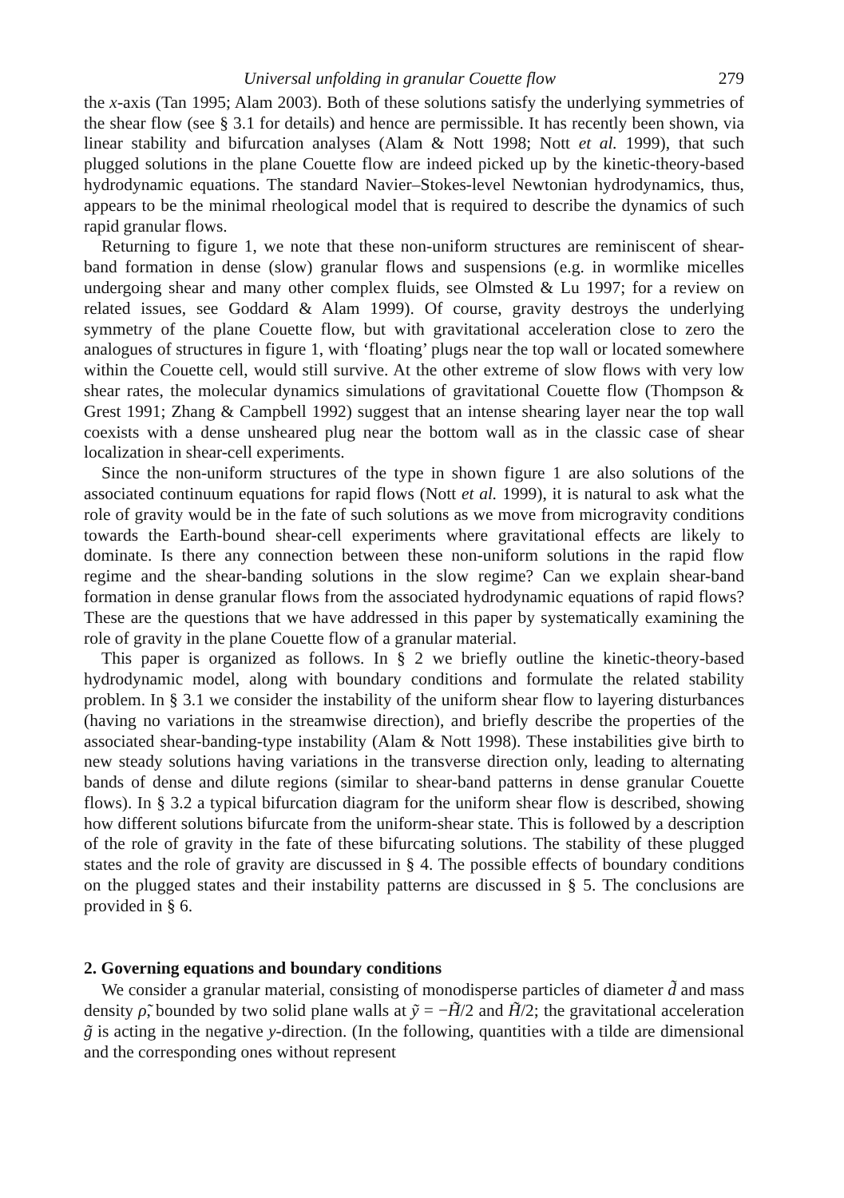Universal unfolding in granular Couette flow 279
the x-axis (Tan 1995; Alam 2003). Both of these solutions satisfy the underlying symmetries of the shear flow (see § 3.1 for details) and hence are permissible. It has recently been shown, via linear stability and bifurcation analyses (Alam & Nott 1998; Nott et al. 1999), that such plugged solutions in the plane Couette flow are indeed picked up by the kinetic-theory-based hydrodynamic equations. The standard Navier–Stokes-level Newtonian hydrodynamics, thus, appears to be the minimal rheological model that is required to describe the dynamics of such rapid granular flows.
Returning to figure 1, we note that these non-uniform structures are reminiscent of shear-band formation in dense (slow) granular flows and suspensions (e.g. in wormlike micelles undergoing shear and many other complex fluids, see Olmsted & Lu 1997; for a review on related issues, see Goddard & Alam 1999). Of course, gravity destroys the underlying symmetry of the plane Couette flow, but with gravitational acceleration close to zero the analogues of structures in figure 1, with ‘floating’ plugs near the top wall or located somewhere within the Couette cell, would still survive. At the other extreme of slow flows with very low shear rates, the molecular dynamics simulations of gravitational Couette flow (Thompson & Grest 1991; Zhang & Campbell 1992) suggest that an intense shearing layer near the top wall coexists with a dense unsheared plug near the bottom wall as in the classic case of shear localization in shear-cell experiments.
Since the non-uniform structures of the type in shown figure 1 are also solutions of the associated continuum equations for rapid flows (Nott et al. 1999), it is natural to ask what the role of gravity would be in the fate of such solutions as we move from microgravity conditions towards the Earth-bound shear-cell experiments where gravitational effects are likely to dominate. Is there any connection between these non-uniform solutions in the rapid flow regime and the shear-banding solutions in the slow regime? Can we explain shear-band formation in dense granular flows from the associated hydrodynamic equations of rapid flows? These are the questions that we have addressed in this paper by systematically examining the role of gravity in the plane Couette flow of a granular material.
This paper is organized as follows. In § 2 we briefly outline the kinetic-theory-based hydrodynamic model, along with boundary conditions and formulate the related stability problem. In § 3.1 we consider the instability of the uniform shear flow to layering disturbances (having no variations in the streamwise direction), and briefly describe the properties of the associated shear-banding-type instability (Alam & Nott 1998). These instabilities give birth to new steady solutions having variations in the transverse direction only, leading to alternating bands of dense and dilute regions (similar to shear-band patterns in dense granular Couette flows). In § 3.2 a typical bifurcation diagram for the uniform shear flow is described, showing how different solutions bifurcate from the uniform-shear state. This is followed by a description of the role of gravity in the fate of these bifurcating solutions. The stability of these plugged states and the role of gravity are discussed in § 4. The possible effects of boundary conditions on the plugged states and their instability patterns are discussed in § 5. The conclusions are provided in § 6.
2. Governing equations and boundary conditions
We consider a granular material, consisting of monodisperse particles of diameter d̃ and mass density ρ̃, bounded by two solid plane walls at ỹ = −H̃/2 and H̃/2; the gravitational acceleration g̃ is acting in the negative y-direction. (In the following, quantities with a tilde are dimensional and the corresponding ones without represent